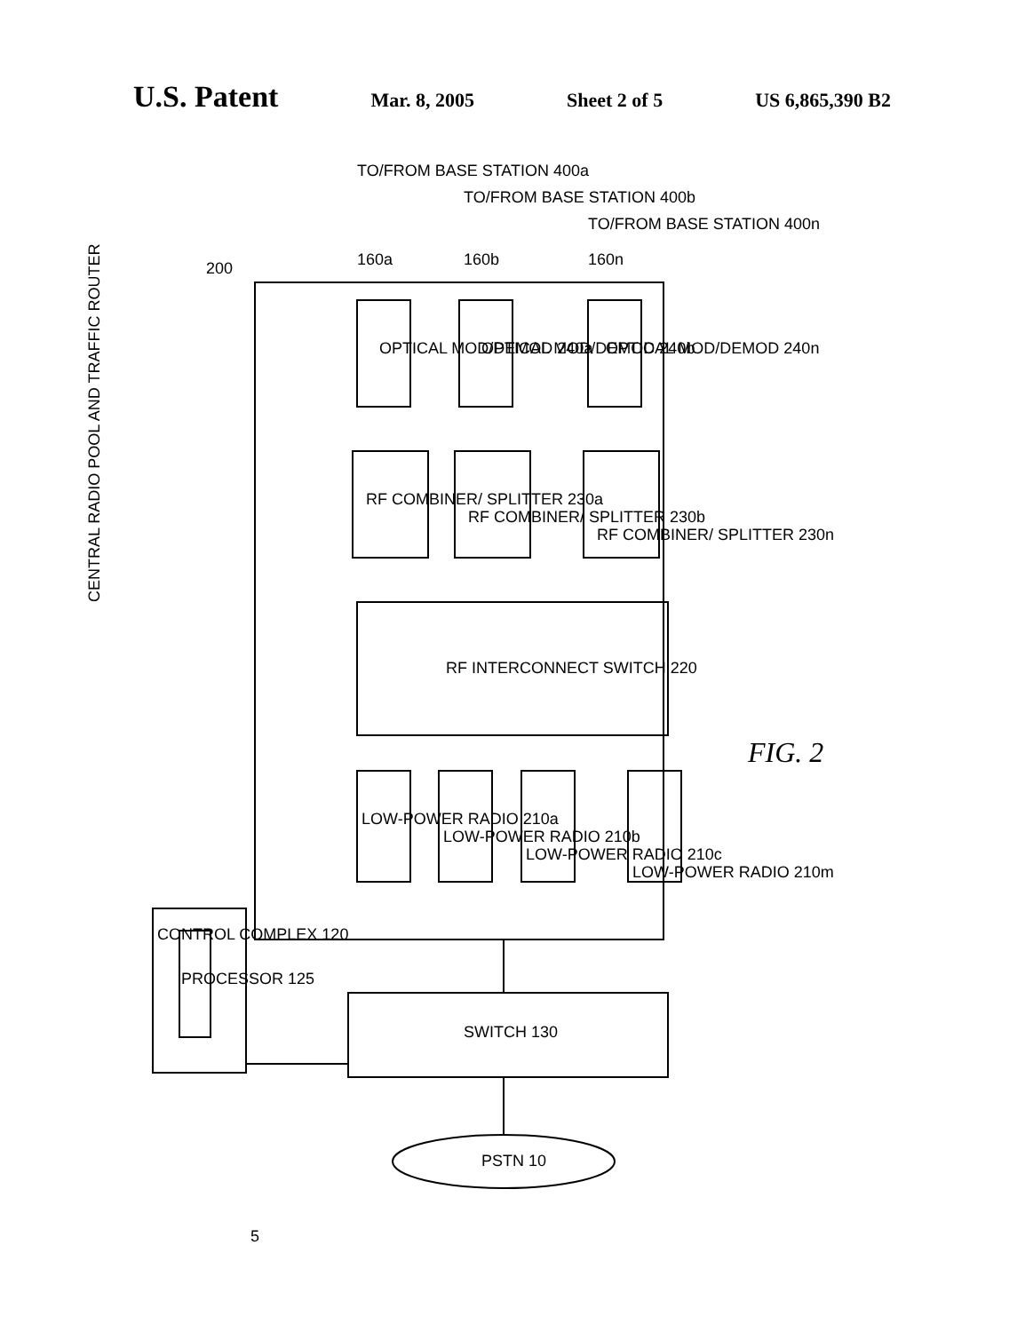U.S. Patent Mar. 8, 2005 Sheet 2 of 5 US 6,865,390 B2
CENTRAL RADIO POOL AND TRAFFIC ROUTER
OPTICAL MOD/DEMOD 240a
OPTICAL MOD/DEMOD 240b
OPTICAL MOD/DEMOD 240n
RF COMBINER/ SPLITTER 230a
RF COMBINER/ SPLITTER 230b
RF COMBINER/ SPLITTER 230n
RF INTERCONNECT SWITCH 220
LOW-POWER RADIO 210a
LOW-POWER RADIO 210b
LOW-POWER RADIO 210c
LOW-POWER RADIO 210m
CONTROL COMPLEX 120
PROCESSOR 125
SWITCH 130
PSTN 10
5
TO/FROM BASE STATION 400a
160a
TO/FROM BASE STATION 400b
160b
TO/FROM BASE STATION 400n
160n
200
FIG. 2